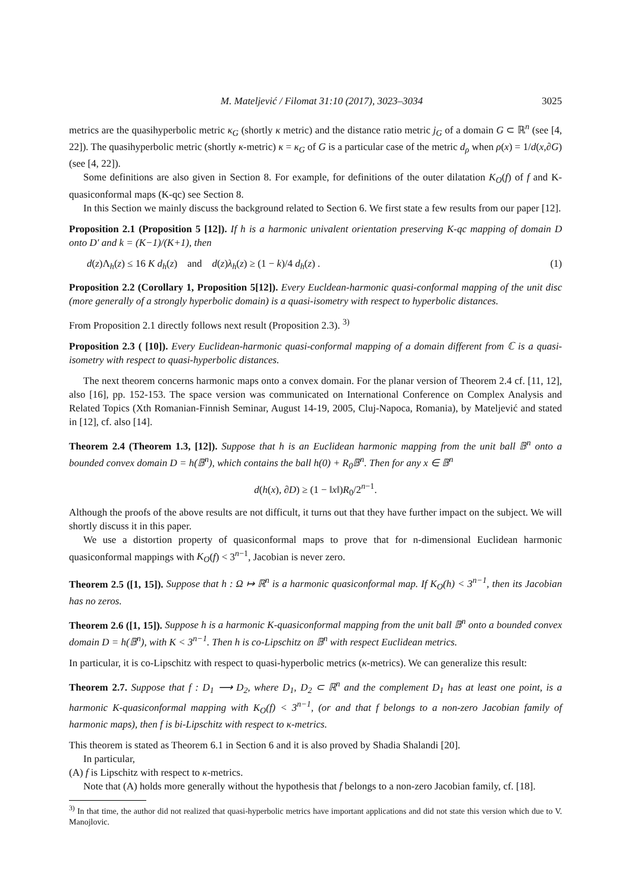M. Mateljević / Filomat 31:10 (2017), 3023–3034 3025
metrics are the quasihyperbolic metric κ<sub>G</sub> (shortly κ metric) and the distance ratio metric j<sub>G</sub> of a domain G ⊂ ℝ<sup>n</sup> (see [4, 22]). The quasihyperbolic metric (shortly κ-metric) κ = κ<sub>G</sub> of G is a particular case of the metric d<sub>ρ</sub> when ρ(x) = 1/d(x,∂G) (see [4, 22]).
Some definitions are also given in Section 8. For example, for definitions of the outer dilatation K<sub>O</sub>(f) of f and K-quasiconformal maps (K-qc) see Section 8.
In this Section we mainly discuss the background related to Section 6. We first state a few results from our paper [12].
Proposition 2.1 (Proposition 5 [12]). If h is a harmonic univalent orientation preserving K-qc mapping of domain D onto D′ and k = (K−1)/(K+1), then
d(z)Λ<sub>h</sub>(z) ≤ 16 K d<sub>h</sub>(z) and d(z)λ<sub>h</sub>(z) ≥ (1 − k)/4 d<sub>h</sub>(z) . (1)
Proposition 2.2 (Corollary 1, Proposition 5[12]). Every Eucldean-harmonic quasi-conformal mapping of the unit disc (more generally of a strongly hyperbolic domain) is a quasi-isometry with respect to hyperbolic distances.
From Proposition 2.1 directly follows next result (Proposition 2.3). <sup>3)</sup>
Proposition 2.3 ( [10]). Every Euclidean-harmonic quasi-conformal mapping of a domain different from ℂ is a quasi-isometry with respect to quasi-hyperbolic distances.
The next theorem concerns harmonic maps onto a convex domain. For the planar version of Theorem 2.4 cf. [11, 12], also [16], pp. 152-153. The space version was communicated on International Conference on Complex Analysis and Related Topics (Xth Romanian-Finnish Seminar, August 14-19, 2005, Cluj-Napoca, Romania), by Mateljević and stated in [12], cf. also [14].
Theorem 2.4 (Theorem 1.3, [12]). Suppose that h is an Euclidean harmonic mapping from the unit ball 𝔹<sup>n</sup> onto a bounded convex domain D = h(𝔹<sup>n</sup>), which contains the ball h(0) + R<sub>0</sub>𝔹<sup>n</sup>. Then for any x ∈ 𝔹<sup>n</sup>
d(h(x), ∂D) ≥ (1 − ‖x‖)R<sub>0</sub>/2<sup>n−1</sup>.
Although the proofs of the above results are not difficult, it turns out that they have further impact on the subject. We will shortly discuss it in this paper.
We use a distortion property of quasiconformal maps to prove that for n-dimensional Euclidean harmonic quasiconformal mappings with K<sub>O</sub>(f) < 3<sup>n−1</sup>, Jacobian is never zero.
Theorem 2.5 ([1, 15]). Suppose that h : Ω ↦ ℝ<sup>n</sup> is a harmonic quasiconformal map. If K<sub>O</sub>(h) < 3<sup>n−1</sup>, then its Jacobian has no zeros.
Theorem 2.6 ([1, 15]). Suppose h is a harmonic K-quasiconformal mapping from the unit ball 𝔹<sup>n</sup> onto a bounded convex domain D = h(𝔹<sup>n</sup>), with K < 3<sup>n−1</sup>. Then h is co-Lipschitz on 𝔹<sup>n</sup> with respect Euclidean metrics.
In particular, it is co-Lipschitz with respect to quasi-hyperbolic metrics (κ-metrics). We can generalize this result:
Theorem 2.7. Suppose that f : D<sub>1</sub> ⟶ D<sub>2</sub>, where D<sub>1</sub>, D<sub>2</sub> ⊂ ℝ<sup>n</sup> and the complement D<sub>1</sub> has at least one point, is a harmonic K-quasiconformal mapping with K<sub>O</sub>(f) < 3<sup>n−1</sup>, (or and that f belongs to a non-zero Jacobian family of harmonic maps), then f is bi-Lipschitz with respect to κ-metrics.
This theorem is stated as Theorem 6.1 in Section 6 and it is also proved by Shadia Shalandi [20].
In particular,
(A) f is Lipschitz with respect to κ-metrics.
Note that (A) holds more generally without the hypothesis that f belongs to a non-zero Jacobian family, cf. [18].
<sup>3)</sup> In that time, the author did not realized that quasi-hyperbolic metrics have important applications and did not state this version which due to V. Manojlovic.